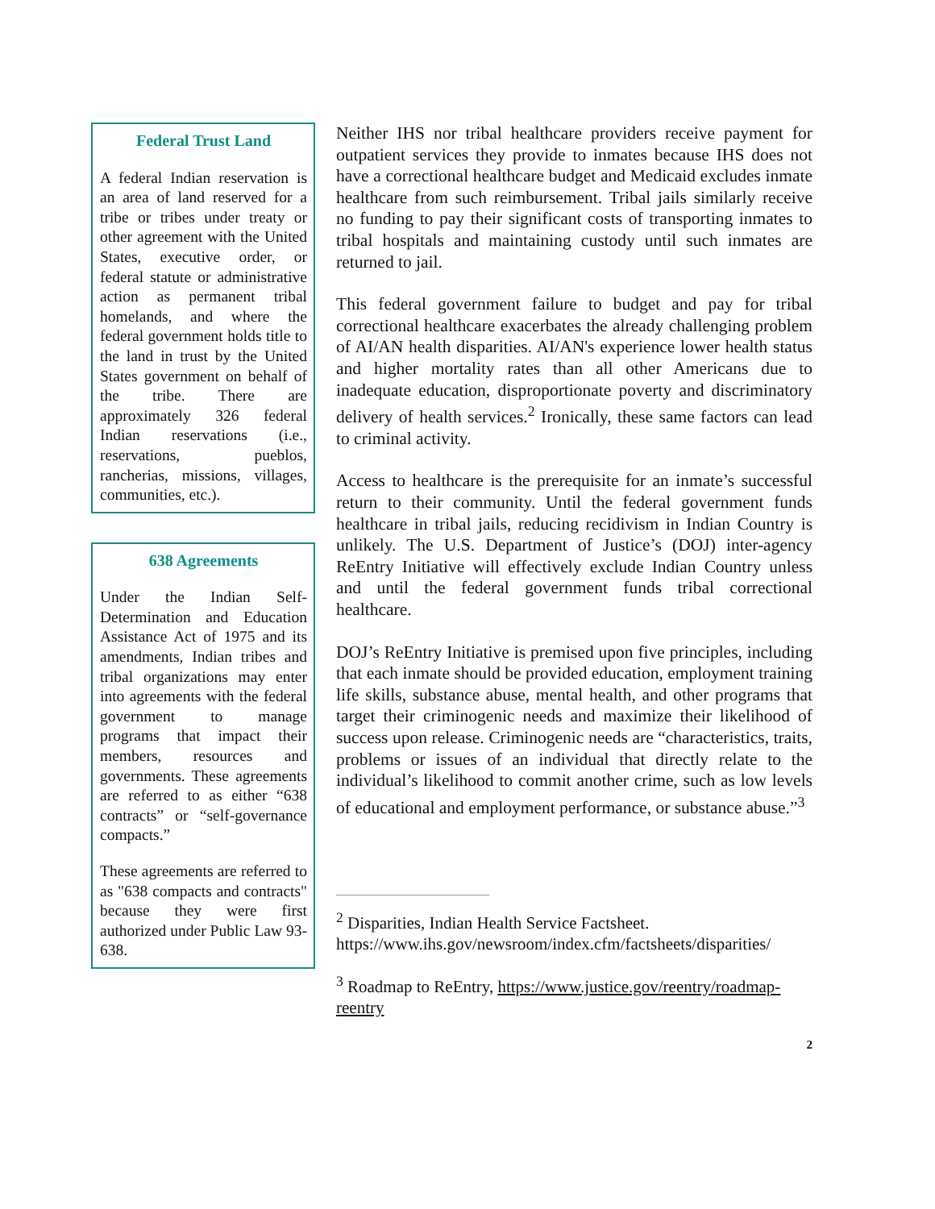Federal Trust Land
A federal Indian reservation is an area of land reserved for a tribe or tribes under treaty or other agreement with the United States, executive order, or federal statute or administrative action as permanent tribal homelands, and where the federal government holds title to the land in trust by the United States government on behalf of the tribe. There are approximately 326 federal Indian reservations (i.e., reservations, pueblos, rancherias, missions, villages, communities, etc.).
638 Agreements
Under the Indian Self-Determination and Education Assistance Act of 1975 and its amendments, Indian tribes and tribal organizations may enter into agreements with the federal government to manage programs that impact their members, resources and governments. These agreements are referred to as either “638 contracts” or “self-governance compacts.”
These agreements are referred to as "638 compacts and contracts" because they were first authorized under Public Law 93-638.
Neither IHS nor tribal healthcare providers receive payment for outpatient services they provide to inmates because IHS does not have a correctional healthcare budget and Medicaid excludes inmate healthcare from such reimbursement. Tribal jails similarly receive no funding to pay their significant costs of transporting inmates to tribal hospitals and maintaining custody until such inmates are returned to jail.
This federal government failure to budget and pay for tribal correctional healthcare exacerbates the already challenging problem of AI/AN health disparities. AI/AN's experience lower health status and higher mortality rates than all other Americans due to inadequate education, disproportionate poverty and discriminatory delivery of health services.<sup>2</sup> Ironically, these same factors can lead to criminal activity.
Access to healthcare is the prerequisite for an inmate’s successful return to their community. Until the federal government funds healthcare in tribal jails, reducing recidivism in Indian Country is unlikely. The U.S. Department of Justice’s (DOJ) inter-agency ReEntry Initiative will effectively exclude Indian Country unless and until the federal government funds tribal correctional healthcare.
DOJ’s ReEntry Initiative is premised upon five principles, including that each inmate should be provided education, employment training life skills, substance abuse, mental health, and other programs that target their criminogenic needs and maximize their likelihood of success upon release. Criminogenic needs are “characteristics, traits, problems or issues of an individual that directly relate to the individual’s likelihood to commit another crime, such as low levels of educational and employment performance, or substance abuse.”<sup>3</sup>
<sup>2</sup> Disparities, Indian Health Service Factsheet. https://www.ihs.gov/newsroom/index.cfm/factsheets/disparities/
<sup>3</sup> Roadmap to ReEntry, https://www.justice.gov/reentry/roadmap-reentry
2